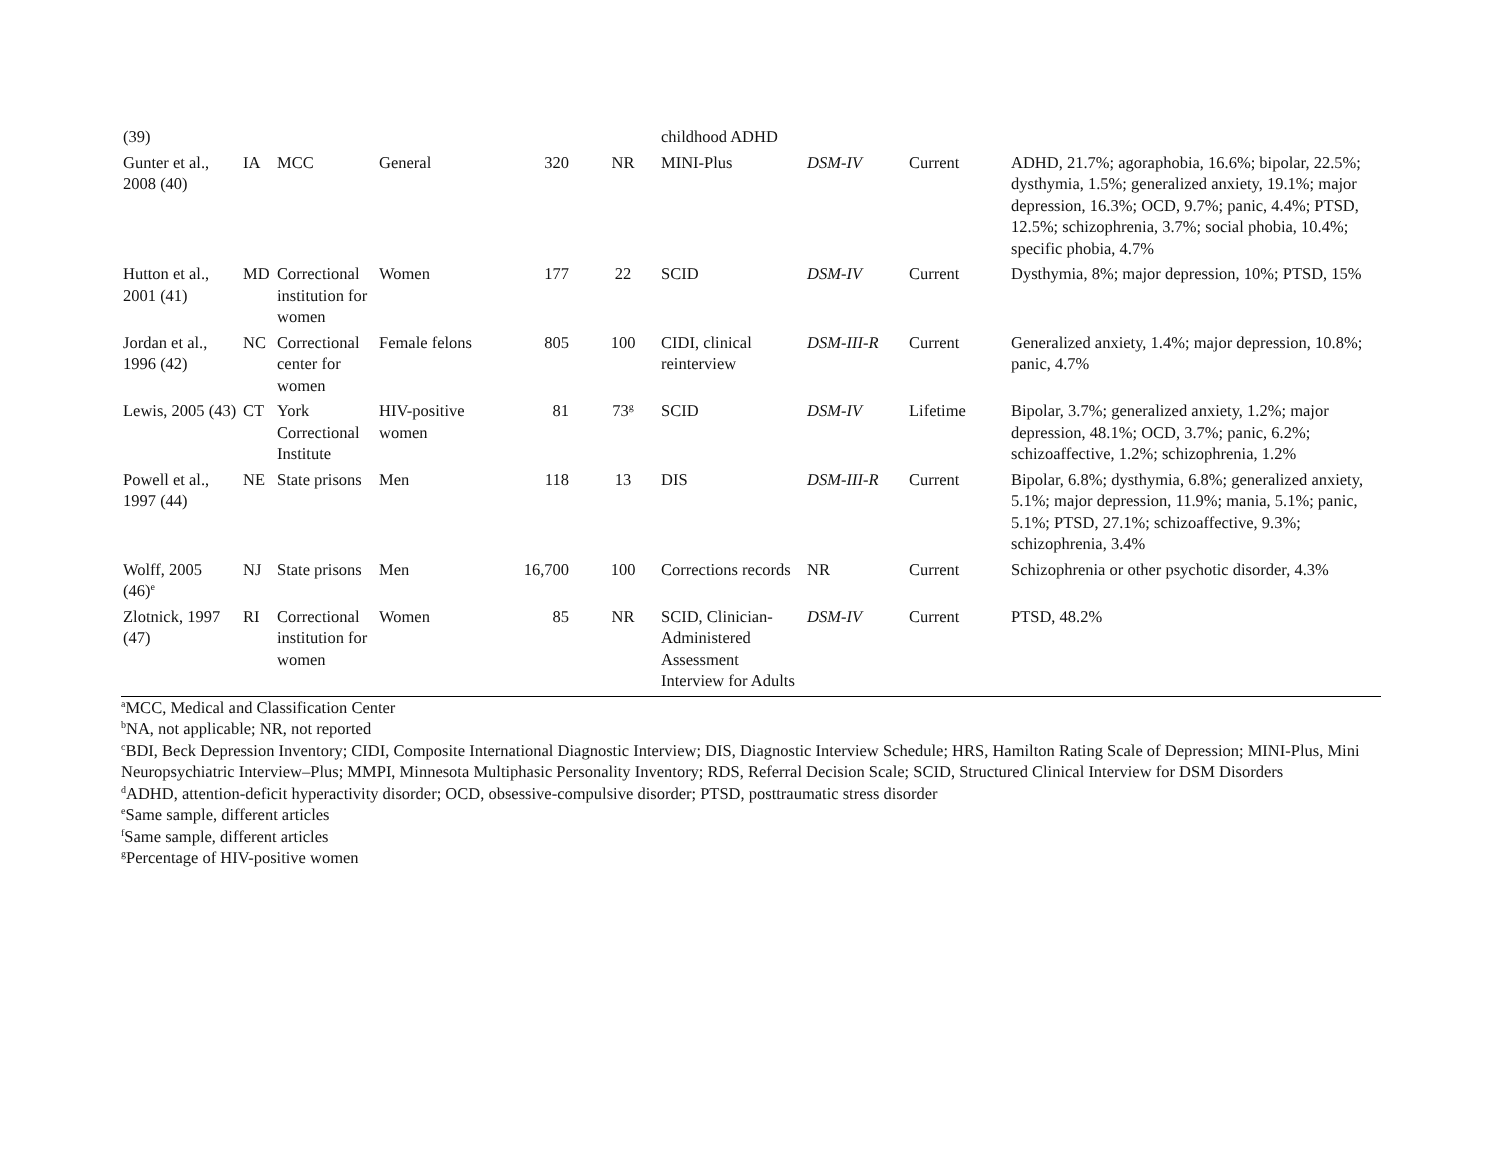| (39) | | | | | | childhood ADHD | | | |
| Gunter et al., 2008 (40) | IA | MCC | General | 320 | NR | MINI-Plus | DSM-IV | Current | ADHD, 21.7%; agoraphobia, 16.6%; bipolar, 22.5%; dysthymia, 1.5%; generalized anxiety, 19.1%; major depression, 16.3%; OCD, 9.7%; panic, 4.4%; PTSD, 12.5%; schizophrenia, 3.7%; social phobia, 10.4%; specific phobia, 4.7% |
| Hutton et al., 2001 (41) | MD | Correctional institution for women | Women | 177 | 22 | SCID | DSM-IV | Current | Dysthymia, 8%; major depression, 10%; PTSD, 15% |
| Jordan et al., 1996 (42) | NC | Correctional center for women | Female felons | 805 | 100 | CIDI, clinical reinterview | DSM-III-R | Current | Generalized anxiety, 1.4%; major depression, 10.8%; panic, 4.7% |
| Lewis, 2005 (43) | CT | York Correctional Institute | HIV-positive women | 81 | 73<sup>g</sup> | SCID | DSM-IV | Lifetime | Bipolar, 3.7%; generalized anxiety, 1.2%; major depression, 48.1%; OCD, 3.7%; panic, 6.2%; schizoaffective, 1.2%; schizophrenia, 1.2% |
| Powell et al., 1997 (44) | NE | State prisons | Men | 118 | 13 | DIS | DSM-III-R | Current | Bipolar, 6.8%; dysthymia, 6.8%; generalized anxiety, 5.1%; major depression, 11.9%; mania, 5.1%; panic, 5.1%; PTSD, 27.1%; schizoaffective, 9.3%; schizophrenia, 3.4% |
| Wolff, 2005 (46)<sup>e</sup> | NJ | State prisons | Men | 16,700 | 100 | Corrections records | NR | Current | Schizophrenia or other psychotic disorder, 4.3% |
| Zlotnick, 1997 (47) | RI | Correctional institution for women | Women | 85 | NR | SCID, Clinician-Administered Assessment Interview for Adults | DSM-IV | Current | PTSD, 48.2% |
<sup>a</sup> MCC, Medical and Classification Center
<sup>b</sup> NA, not applicable; NR, not reported
<sup>c</sup> BDI, Beck Depression Inventory; CIDI, Composite International Diagnostic Interview; DIS, Diagnostic Interview Schedule; HRS, Hamilton Rating Scale of Depression; MINI-Plus, Mini Neuropsychiatric Interview–Plus; MMPI, Minnesota Multiphasic Personality Inventory; RDS, Referral Decision Scale; SCID, Structured Clinical Interview for DSM Disorders
<sup>d</sup> ADHD, attention-deficit hyperactivity disorder; OCD, obsessive-compulsive disorder; PTSD, posttraumatic stress disorder
<sup>e</sup> Same sample, different articles
<sup>f</sup> Same sample, different articles
<sup>g</sup> Percentage of HIV-positive women